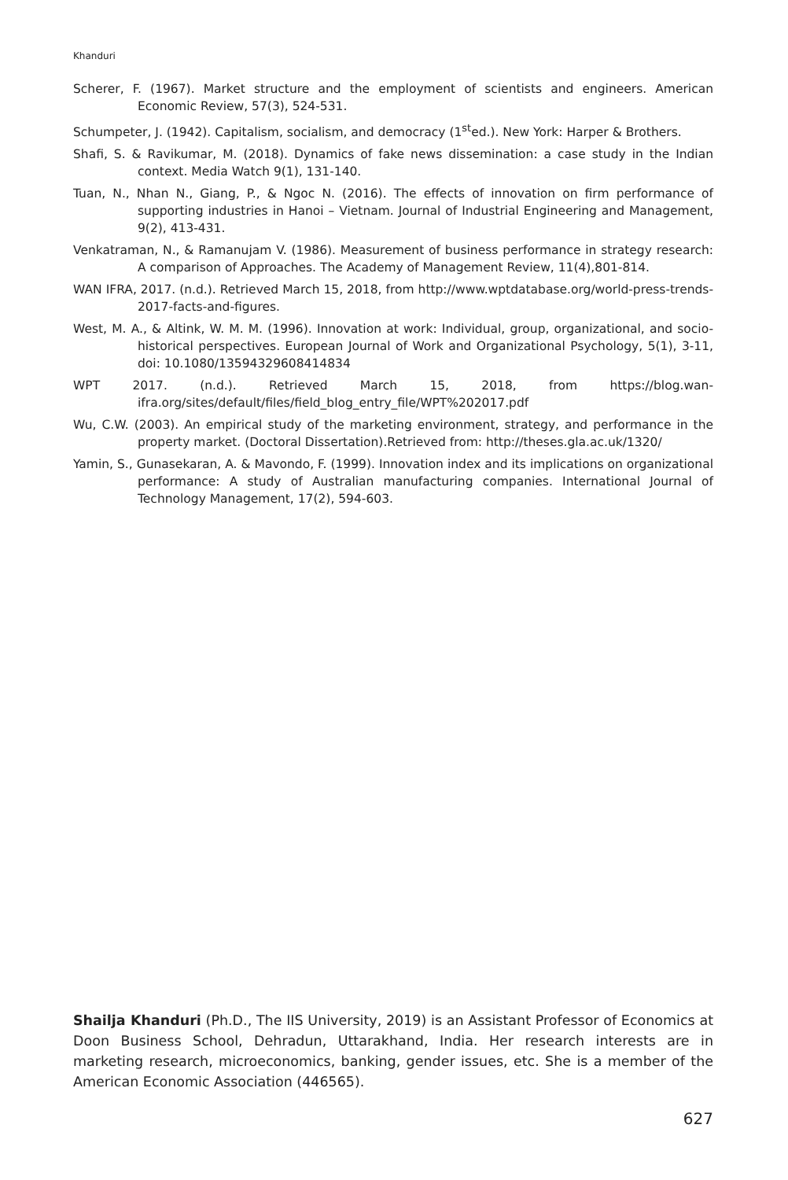Khanduri
Scherer, F. (1967). Market structure and the employment of scientists and engineers. American Economic Review, 57(3), 524-531.
Schumpeter, J. (1942). Capitalism, socialism, and democracy (1<sup>st</sup>ed.). New York: Harper & Brothers.
Shafi, S. & Ravikumar, M. (2018). Dynamics of fake news dissemination: a case study in the Indian context. Media Watch 9(1), 131-140.
Tuan, N., Nhan N., Giang, P., & Ngoc N. (2016). The effects of innovation on firm performance of supporting industries in Hanoi – Vietnam. Journal of Industrial Engineering and Management, 9(2), 413-431.
Venkatraman, N., & Ramanujam V. (1986). Measurement of business performance in strategy research: A comparison of Approaches. The Academy of Management Review, 11(4),801-814.
WAN IFRA, 2017. (n.d.). Retrieved March 15, 2018, from http://www.wptdatabase.org/world-press-trends-2017-facts-and-figures.
West, M. A., & Altink, W. M. M. (1996). Innovation at work: Individual, group, organizational, and socio-historical perspectives. European Journal of Work and Organizational Psychology, 5(1), 3-11, doi: 10.1080/13594329608414834
WPT 2017. (n.d.). Retrieved March 15, 2018, from https://blog.wan-ifra.org/sites/default/files/field_blog_entry_file/WPT%202017.pdf
Wu, C.W. (2003). An empirical study of the marketing environment, strategy, and performance in the property market. (Doctoral Dissertation).Retrieved from: http://theses.gla.ac.uk/1320/
Yamin, S., Gunasekaran, A. & Mavondo, F. (1999). Innovation index and its implications on organizational performance: A study of Australian manufacturing companies. International Journal of Technology Management, 17(2), 594-603.
Shailja Khanduri (Ph.D., The IIS University, 2019) is an Assistant Professor of Economics at Doon Business School, Dehradun, Uttarakhand, India. Her research interests are in marketing research, microeconomics, banking, gender issues, etc. She is a member of the American Economic Association (446565).
627